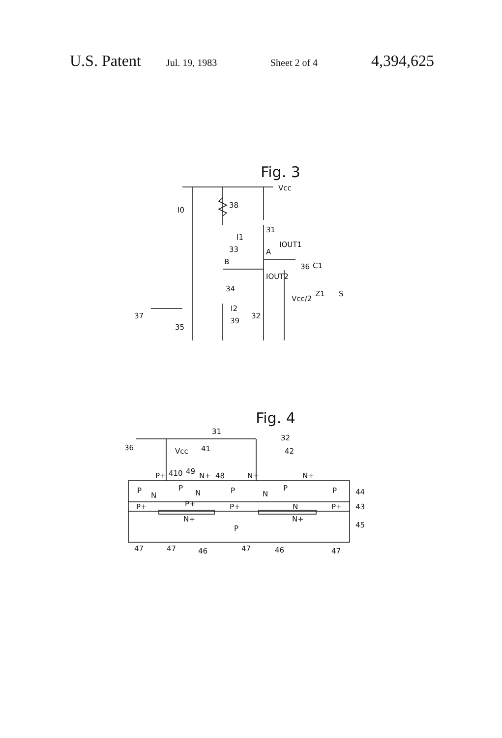U.S. Patent Jul. 19, 1983 Sheet 2 of 4 4,394,625
Fig. 3
Vcc
I0
38
31
I1
IOUT1
33
A
B
36
C1
IOUT2
34
Z1
S
Vcc/2
I2
37
32
39
35
Fig. 4
31
32
36
Vcc
41
42
P+
410
49
N+
48
N+
N+
P
N
P
N
P
N
P
P
44
P+
P+
P+
N
P+
43
N+
N+
P
45
47
47
46
47
46
47